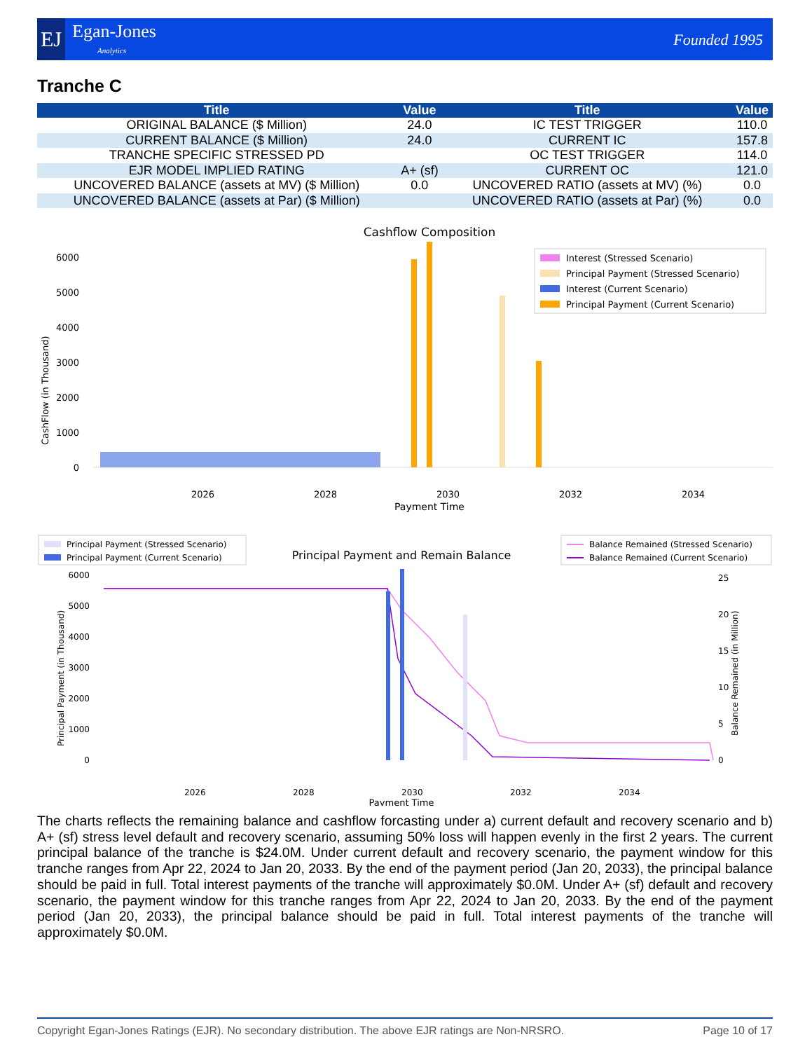EJ Egan-Jones
Analytics
Founded 1995
Tranche C
| Title | Value | Title | Value |
| --- | --- | --- | --- |
| ORIGINAL BALANCE ($ Million) | 24.0 | IC TEST TRIGGER | 110.0 |
| CURRENT BALANCE ($ Million) | 24.0 | CURRENT IC | 157.8 |
| TRANCHE SPECIFIC STRESSED PD | | OC TEST TRIGGER | 114.0 |
| EJR MODEL IMPLIED RATING | A+ (sf) | CURRENT OC | 121.0 |
| UNCOVERED BALANCE (assets at MV) ($ Million) | 0.0 | UNCOVERED RATIO (assets at MV) (%) | 0.0 |
| UNCOVERED BALANCE (assets at Par) ($ Million) | | UNCOVERED RATIO (assets at Par) (%) | 0.0 |
Cashflow Composition
0
1000
2000
3000
4000
5000
6000
2026
2028
2030
2032
2034
Payment Time
CashFlow (in Thousand)
Interest (Stressed Scenario)
Principal Payment (Stressed Scenario)
Interest (Current Scenario)
Principal Payment (Current Scenario)
Principal Payment and Remain Balance
Principal Payment (Stressed Scenario)
Principal Payment (Current Scenario)
Balance Remained (Stressed Scenario)
Balance Remained (Current Scenario)
0
1000
2000
3000
4000
5000
6000
0
5
10
15
20
25
2026
2028
2030
2032
2034
Payment Time
Principal Payment (in Thousand)
Balance Remained (in Million)
The charts reflects the remaining balance and cashflow forcasting under a) current default and recovery scenario and b) A+ (sf) stress level default and recovery scenario, assuming 50% loss will happen evenly in the first 2 years. The current principal balance of the tranche is $24.0M. Under current default and recovery scenario, the payment window for this tranche ranges from Apr 22, 2024 to Jan 20, 2033. By the end of the payment period (Jan 20, 2033), the principal balance should be paid in full. Total interest payments of the tranche will approximately $0.0M. Under A+ (sf) default and recovery scenario, the payment window for this tranche ranges from Apr 22, 2024 to Jan 20, 2033. By the end of the payment period (Jan 20, 2033), the principal balance should be paid in full. Total interest payments of the tranche will approximately $0.0M.
Copyright Egan-Jones Ratings (EJR). No secondary distribution. The above EJR ratings are Non-NRSRO. Page 10 of 17